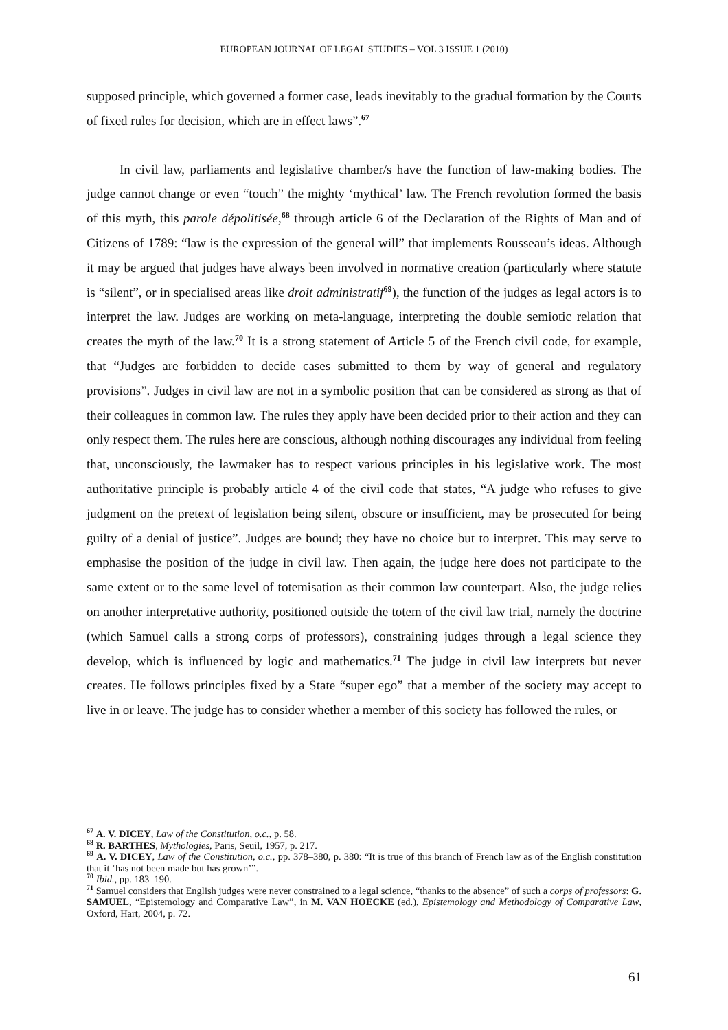EUROPEAN JOURNAL OF LEGAL STUDIES – VOL 3 ISSUE 1 (2010)
supposed principle, which governed a former case, leads inevitably to the gradual formation by the Courts of fixed rules for decision, which are in effect laws”.<sup>67</sup>
In civil law, parliaments and legislative chamber/s have the function of law-making bodies. The judge cannot change or even “touch” the mighty ‘mythical’ law. The French revolution formed the basis of this myth, this parole dépolitisée,<sup>68</sup> through article 6 of the Declaration of the Rights of Man and of Citizens of 1789: “law is the expression of the general will” that implements Rousseau’s ideas. Although it may be argued that judges have always been involved in normative creation (particularly where statute is “silent”, or in specialised areas like droit administratif<sup>69</sup>), the function of the judges as legal actors is to interpret the law. Judges are working on meta-language, interpreting the double semiotic relation that creates the myth of the law.<sup>70</sup> It is a strong statement of Article 5 of the French civil code, for example, that “Judges are forbidden to decide cases submitted to them by way of general and regulatory provisions”. Judges in civil law are not in a symbolic position that can be considered as strong as that of their colleagues in common law. The rules they apply have been decided prior to their action and they can only respect them. The rules here are conscious, although nothing discourages any individual from feeling that, unconsciously, the lawmaker has to respect various principles in his legislative work. The most authoritative principle is probably article 4 of the civil code that states, “A judge who refuses to give judgment on the pretext of legislation being silent, obscure or insufficient, may be prosecuted for being guilty of a denial of justice”. Judges are bound; they have no choice but to interpret. This may serve to emphasise the position of the judge in civil law. Then again, the judge here does not participate to the same extent or to the same level of totemisation as their common law counterpart. Also, the judge relies on another interpretative authority, positioned outside the totem of the civil law trial, namely the doctrine (which Samuel calls a strong corps of professors), constraining judges through a legal science they develop, which is influenced by logic and mathematics.<sup>71</sup> The judge in civil law interprets but never creates. He follows principles fixed by a State “super ego” that a member of the society may accept to live in or leave. The judge has to consider whether a member of this society has followed the rules, or
<sup>67</sup> A. V. DICEY, Law of the Constitution, o.c., p. 58.
<sup>68</sup> R. BARTHES, Mythologies, Paris, Seuil, 1957, p. 217.
<sup>69</sup> A. V. DICEY, Law of the Constitution, o.c., pp. 378–380, p. 380: “It is true of this branch of French law as of the English constitution that it ‘has not been made but has grown’”.
<sup>70</sup> Ibid., pp. 183–190.
<sup>71</sup> Samuel considers that English judges were never constrained to a legal science, “thanks to the absence” of such a corps of professors: G. SAMUEL, “Epistemology and Comparative Law”, in M. VAN HOECKE (ed.), Epistemology and Methodology of Comparative Law, Oxford, Hart, 2004, p. 72.
61